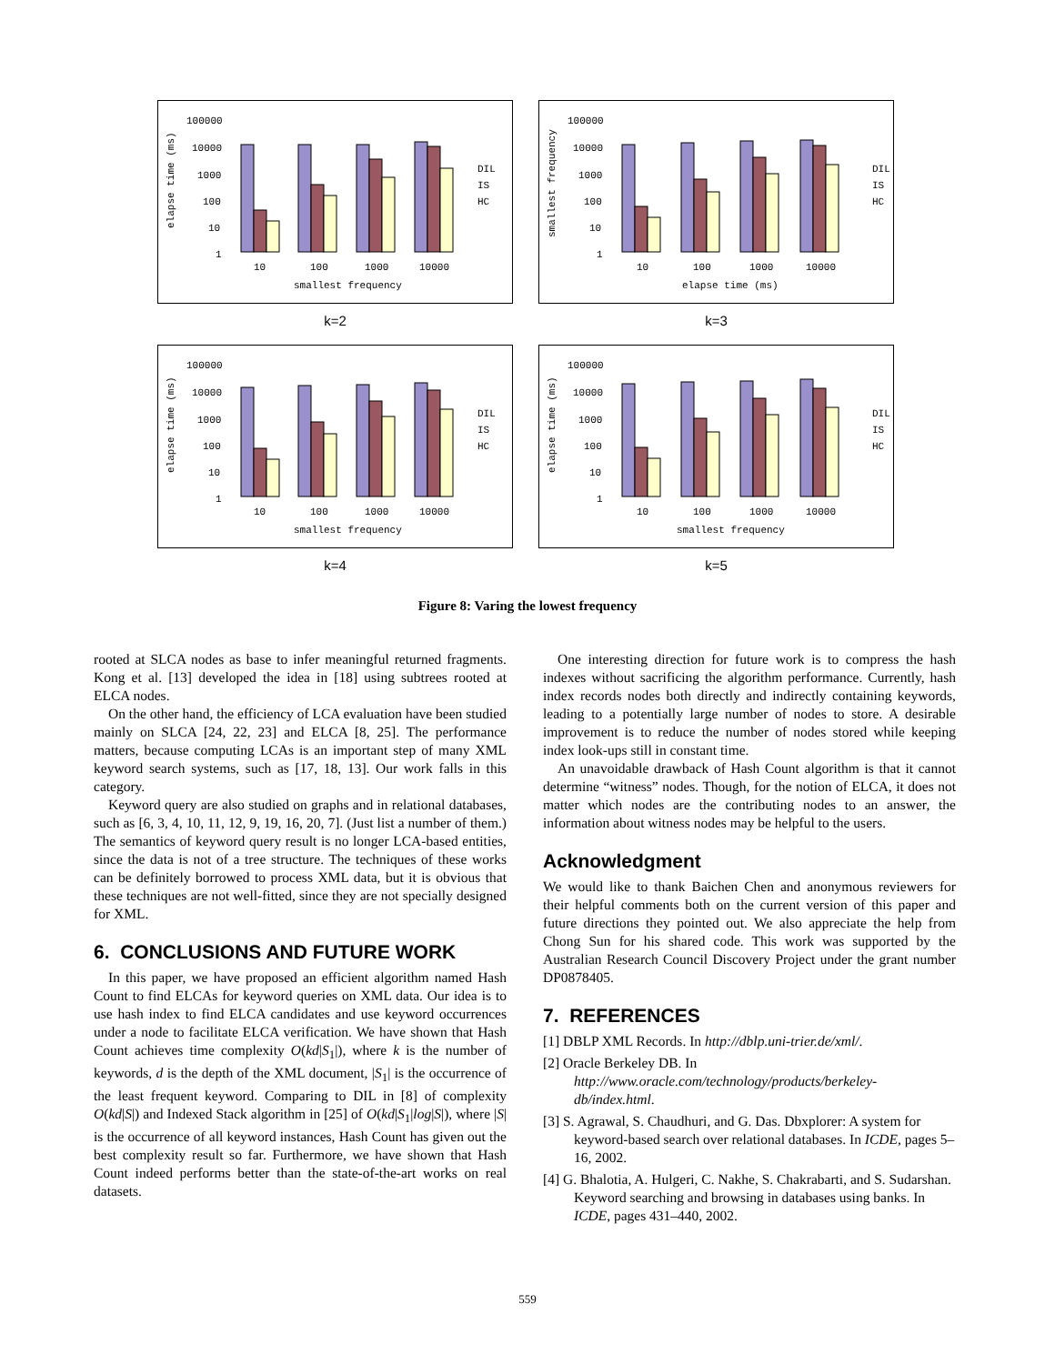elapse time (ms)
100000
10000
1000
100
10
1
10
100
1000
10000
smallest frequency
DIL
IS
HC
k=2
smallest frequency
100000
10000
1000
100
10
1
10
100
1000
10000
elapse time (ms)
DIL
IS
HC
k=3
elapse time (ms)
100000
10000
1000
100
10
1
10
100
1000
10000
smallest frequency
DIL
IS
HC
k=4
elapse time (ms)
100000
10000
1000
100
10
1
10
100
1000
10000
smallest frequency
DIL
IS
HC
k=5
Figure 8: Varing the lowest frequency
rooted at SLCA nodes as base to infer meaningful returned fragments. Kong et al. [13] developed the idea in [18] using subtrees rooted at ELCA nodes.
On the other hand, the efficiency of LCA evaluation have been studied mainly on SLCA [24, 22, 23] and ELCA [8, 25]. The performance matters, because computing LCAs is an important step of many XML keyword search systems, such as [17, 18, 13]. Our work falls in this category.
Keyword query are also studied on graphs and in relational databases, such as [6, 3, 4, 10, 11, 12, 9, 19, 16, 20, 7]. (Just list a number of them.) The semantics of keyword query result is no longer LCA-based entities, since the data is not of a tree structure. The techniques of these works can be definitely borrowed to process XML data, but it is obvious that these techniques are not well-fitted, since they are not specially designed for XML.
6. CONCLUSIONS AND FUTURE WORK
In this paper, we have proposed an efficient algorithm named Hash Count to find ELCAs for keyword queries on XML data. Our idea is to use hash index to find ELCA candidates and use keyword occurrences under a node to facilitate ELCA verification. We have shown that Hash Count achieves time complexity O(kd|S<sub>1</sub>|), where k is the number of keywords, d is the depth of the XML document, |S<sub>1</sub>| is the occurrence of the least frequent keyword. Comparing to DIL in [8] of complexity O(kd|S|) and Indexed Stack algorithm in [25] of O(kd|S<sub>1</sub>|log|S|), where |S| is the occurrence of all keyword instances, Hash Count has given out the best complexity result so far. Furthermore, we have shown that Hash Count indeed performs better than the state-of-the-art works on real datasets.
One interesting direction for future work is to compress the hash indexes without sacrificing the algorithm performance. Currently, hash index records nodes both directly and indirectly containing keywords, leading to a potentially large number of nodes to store. A desirable improvement is to reduce the number of nodes stored while keeping index look-ups still in constant time.
An unavoidable drawback of Hash Count algorithm is that it cannot determine “witness” nodes. Though, for the notion of ELCA, it does not matter which nodes are the contributing nodes to an answer, the information about witness nodes may be helpful to the users.
Acknowledgment
We would like to thank Baichen Chen and anonymous reviewers for their helpful comments both on the current version of this paper and future directions they pointed out. We also appreciate the help from Chong Sun for his shared code. This work was supported by the Australian Research Council Discovery Project under the grant number DP0878405.
7. REFERENCES
[1] DBLP XML Records. In http://dblp.uni-trier.de/xml/.
[2] Oracle Berkeley DB. In http://www.oracle.com/technology/products/berkeley-db/index.html.
[3] S. Agrawal, S. Chaudhuri, and G. Das. Dbxplorer: A system for keyword-based search over relational databases. In ICDE, pages 5–16, 2002.
[4] G. Bhalotia, A. Hulgeri, C. Nakhe, S. Chakrabarti, and S. Sudarshan. Keyword searching and browsing in databases using banks. In ICDE, pages 431–440, 2002.
559